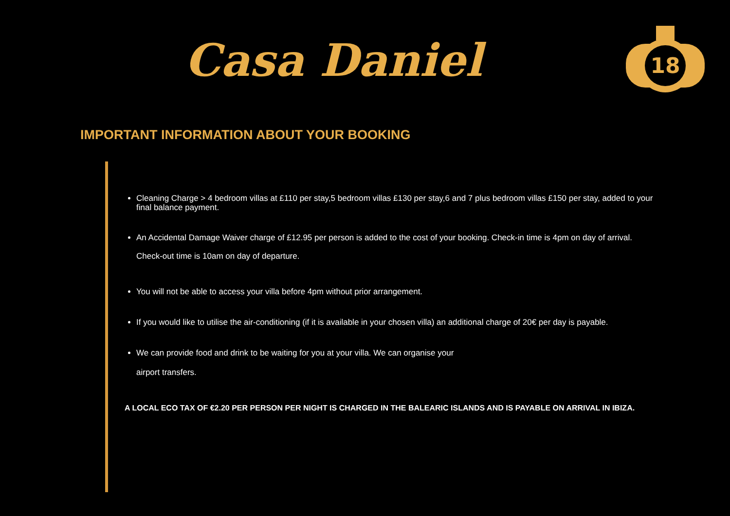Casa Daniel
18
IMPORTANT INFORMATION ABOUT YOUR BOOKING
Cleaning Charge > 4 bedroom villas at £110 per stay,5 bedroom villas £130 per stay,6 and 7 plus bedroom villas £150 per stay, added to your final balance payment.
An Accidental Damage Waiver charge of £12.95 per person is added to the cost of your booking. Check-in time is 4pm on day of arrival. Check-out time is 10am on day of departure.
You will not be able to access your villa before 4pm without prior arrangement.
If you would like to utilise the air-conditioning (if it is available in your chosen villa) an additional charge of 20€ per day is payable.
We can provide food and drink to be waiting for you at your villa. We can organise your
airport transfers.
A LOCAL ECO TAX OF €2.20 PER PERSON PER NIGHT IS CHARGED IN THE BALEARIC ISLANDS AND IS PAYABLE ON ARRIVAL IN IBIZA.